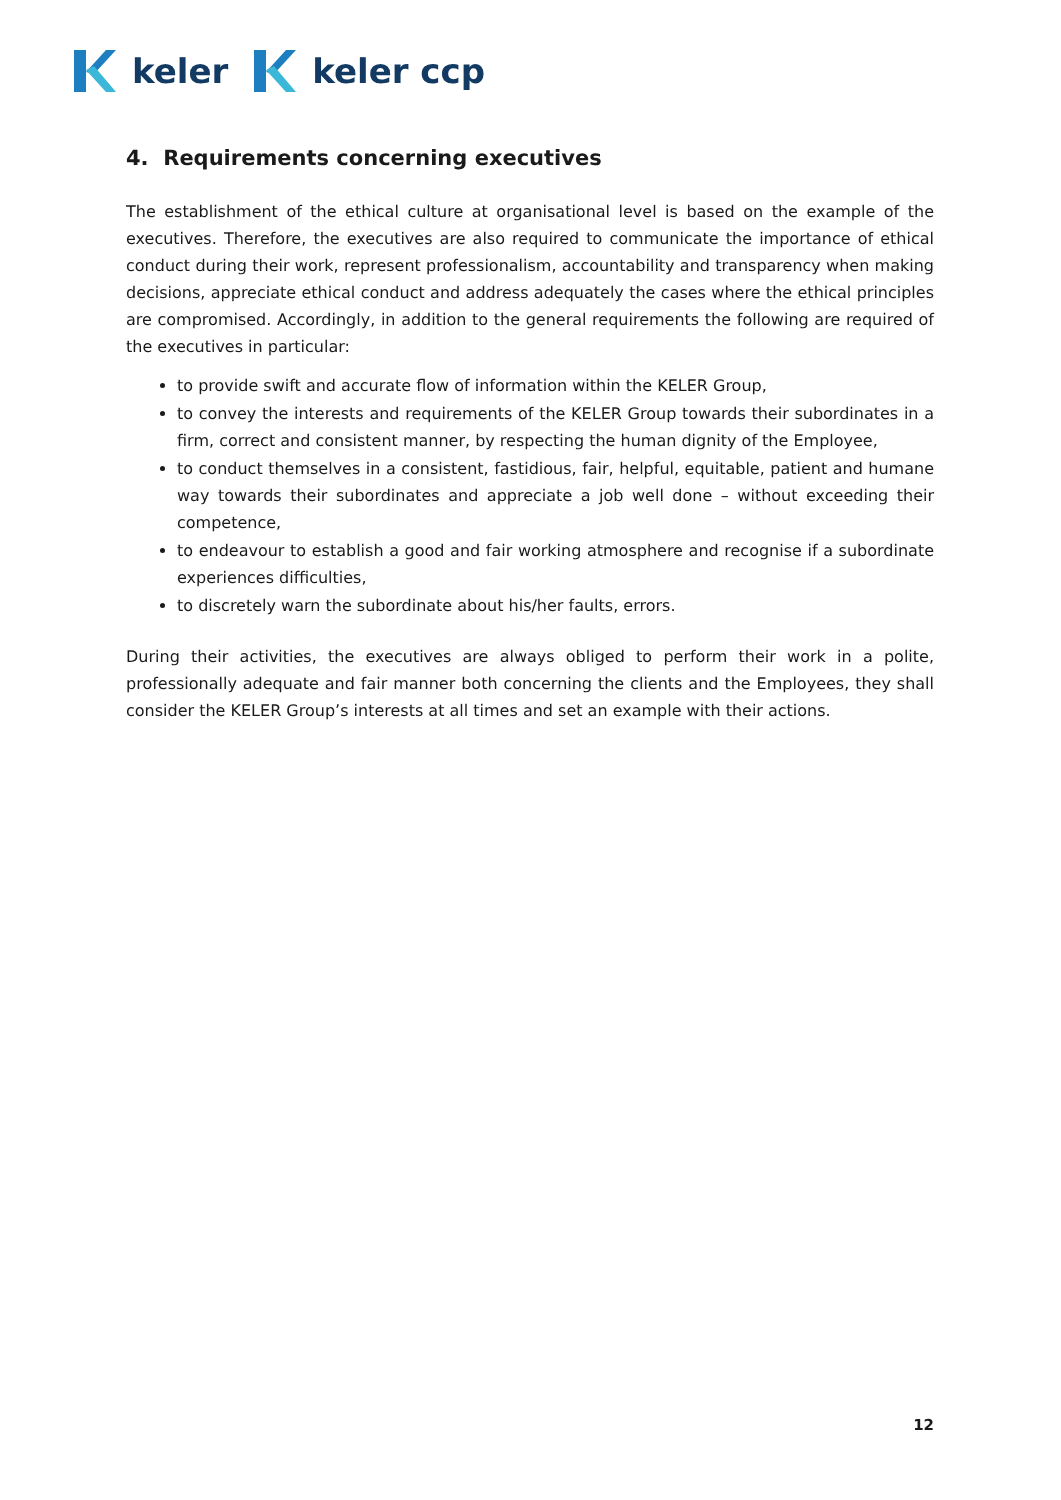keler keler ccp
4. Requirements concerning executives
The establishment of the ethical culture at organisational level is based on the example of the executives. Therefore, the executives are also required to communicate the importance of ethical conduct during their work, represent professionalism, accountability and transparency when making decisions, appreciate ethical conduct and address adequately the cases where the ethical principles are compromised. Accordingly, in addition to the general requirements the following are required of the executives in particular:
to provide swift and accurate flow of information within the KELER Group,
to convey the interests and requirements of the KELER Group towards their subordinates in a firm, correct and consistent manner, by respecting the human dignity of the Employee,
to conduct themselves in a consistent, fastidious, fair, helpful, equitable, patient and humane way towards their subordinates and appreciate a job well done – without exceeding their competence,
to endeavour to establish a good and fair working atmosphere and recognise if a subordinate experiences difficulties,
to discretely warn the subordinate about his/her faults, errors.
During their activities, the executives are always obliged to perform their work in a polite, professionally adequate and fair manner both concerning the clients and the Employees, they shall consider the KELER Group’s interests at all times and set an example with their actions.
12